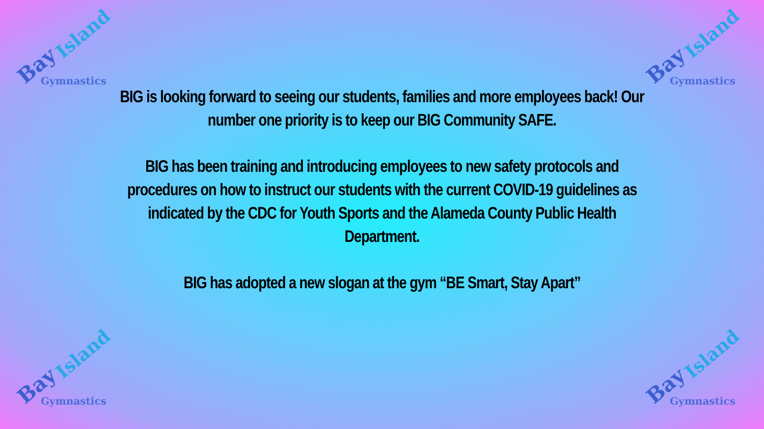Bay
Island
Gymnastics
Bay
Island
Gymnastics
BIG is looking forward to seeing our students, families and more employees back! Our number one priority is to keep our BIG Community SAFE.
BIG has been training and introducing employees to new safety protocols and procedures on how to instruct our students with the current COVID-19 guidelines as indicated by the CDC for Youth Sports and the Alameda County Public Health Department.
BIG has adopted a new slogan at the gym “BE Smart, Stay Apart”
Bay
Island
Gymnastics
Bay
Island
Gymnastics